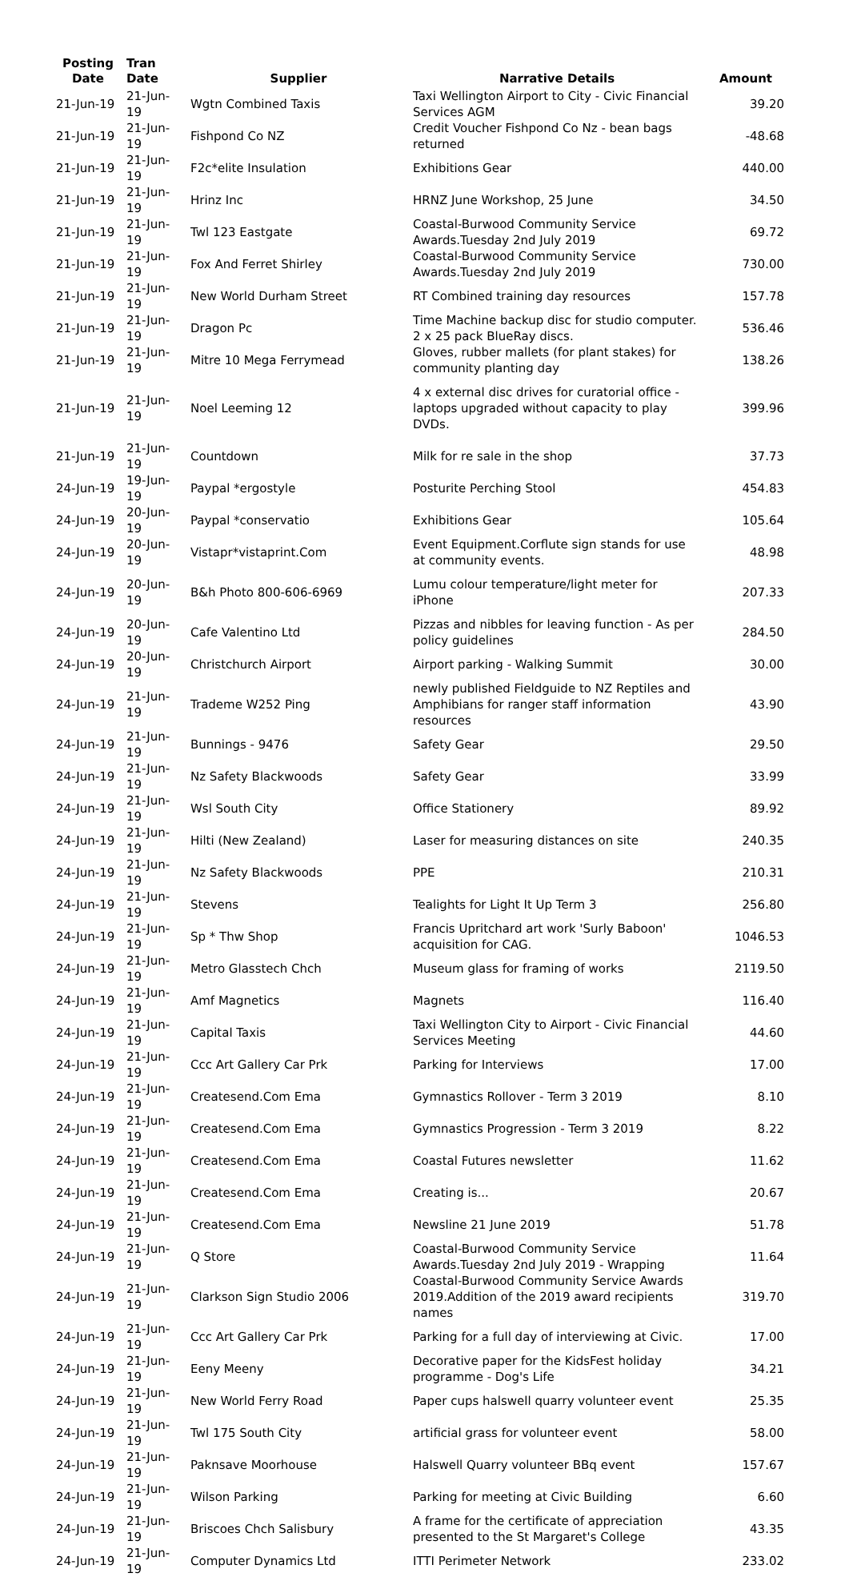| Posting Date | Tran Date | Supplier | Narrative Details | Amount |
| --- | --- | --- | --- | --- |
| 21-Jun-19 | 21-Jun-19 | Wgtn Combined Taxis | Taxi Wellington Airport to City - Civic Financial Services AGM | 39.20 |
| 21-Jun-19 | 21-Jun-19 | Fishpond Co NZ | Credit Voucher Fishpond Co Nz - bean bags returned | -48.68 |
| 21-Jun-19 | 21-Jun-19 | F2c*elite Insulation | Exhibitions Gear | 440.00 |
| 21-Jun-19 | 21-Jun-19 | Hrinz Inc | HRNZ June Workshop, 25 June | 34.50 |
| 21-Jun-19 | 21-Jun-19 | Twl 123 Eastgate | Coastal-Burwood Community Service Awards.Tuesday 2nd July 2019 | 69.72 |
| 21-Jun-19 | 21-Jun-19 | Fox And Ferret Shirley | Coastal-Burwood Community Service Awards.Tuesday 2nd July 2019 | 730.00 |
| 21-Jun-19 | 21-Jun-19 | New World Durham Street | RT Combined training day resources | 157.78 |
| 21-Jun-19 | 21-Jun-19 | Dragon Pc | Time Machine backup disc for studio computer. 2 x 25 pack BlueRay discs. | 536.46 |
| 21-Jun-19 | 21-Jun-19 | Mitre 10 Mega Ferrymead | Gloves, rubber mallets (for plant stakes) for community planting day | 138.26 |
| 21-Jun-19 | 21-Jun-19 | Noel Leeming 12 | 4 x external disc drives for curatorial office - laptops upgraded without capacity to play DVDs. | 399.96 |
| 21-Jun-19 | 21-Jun-19 | Countdown | Milk for re sale in the shop | 37.73 |
| 24-Jun-19 | 19-Jun-19 | Paypal *ergostyle | Posturite Perching Stool | 454.83 |
| 24-Jun-19 | 20-Jun-19 | Paypal *conservatio | Exhibitions Gear | 105.64 |
| 24-Jun-19 | 20-Jun-19 | Vistapr*vistaprint.Com | Event Equipment.Corflute sign stands for use at community events. | 48.98 |
| 24-Jun-19 | 20-Jun-19 | B&h Photo 800-606-6969 | Lumu colour temperature/light meter for iPhone | 207.33 |
| 24-Jun-19 | 20-Jun-19 | Cafe Valentino Ltd | Pizzas and nibbles for leaving function - As per policy guidelines | 284.50 |
| 24-Jun-19 | 20-Jun-19 | Christchurch Airport | Airport parking - Walking Summit | 30.00 |
| 24-Jun-19 | 21-Jun-19 | Trademe W252 Ping | newly published Fieldguide to NZ Reptiles and Amphibians for ranger staff information resources | 43.90 |
| 24-Jun-19 | 21-Jun-19 | Bunnings - 9476 | Safety Gear | 29.50 |
| 24-Jun-19 | 21-Jun-19 | Nz Safety Blackwoods | Safety Gear | 33.99 |
| 24-Jun-19 | 21-Jun-19 | Wsl South City | Office Stationery | 89.92 |
| 24-Jun-19 | 21-Jun-19 | Hilti (New Zealand) | Laser for measuring distances on site | 240.35 |
| 24-Jun-19 | 21-Jun-19 | Nz Safety Blackwoods | PPE | 210.31 |
| 24-Jun-19 | 21-Jun-19 | Stevens | Tealights for Light It Up Term 3 | 256.80 |
| 24-Jun-19 | 21-Jun-19 | Sp * Thw Shop | Francis Upritchard art work 'Surly Baboon' acquisition for CAG. | 1046.53 |
| 24-Jun-19 | 21-Jun-19 | Metro Glasstech Chch | Museum glass for framing of works | 2119.50 |
| 24-Jun-19 | 21-Jun-19 | Amf Magnetics | Magnets | 116.40 |
| 24-Jun-19 | 21-Jun-19 | Capital Taxis | Taxi Wellington City to Airport - Civic Financial Services Meeting | 44.60 |
| 24-Jun-19 | 21-Jun-19 | Ccc Art Gallery Car Prk | Parking for Interviews | 17.00 |
| 24-Jun-19 | 21-Jun-19 | Createsend.Com Ema | Gymnastics Rollover - Term 3 2019 | 8.10 |
| 24-Jun-19 | 21-Jun-19 | Createsend.Com Ema | Gymnastics Progression - Term 3 2019 | 8.22 |
| 24-Jun-19 | 21-Jun-19 | Createsend.Com Ema | Coastal Futures newsletter | 11.62 |
| 24-Jun-19 | 21-Jun-19 | Createsend.Com Ema | Creating is... | 20.67 |
| 24-Jun-19 | 21-Jun-19 | Createsend.Com Ema | Newsline 21 June 2019 | 51.78 |
| 24-Jun-19 | 21-Jun-19 | Q Store | Coastal-Burwood Community Service Awards.Tuesday 2nd July 2019 - Wrapping | 11.64 |
| 24-Jun-19 | 21-Jun-19 | Clarkson Sign Studio 2006 | Coastal-Burwood Community Service Awards 2019.Addition of the 2019 award recipients names | 319.70 |
| 24-Jun-19 | 21-Jun-19 | Ccc Art Gallery Car Prk | Parking for a full day of interviewing at Civic. | 17.00 |
| 24-Jun-19 | 21-Jun-19 | Eeny Meeny | Decorative paper for the KidsFest holiday programme - Dog's Life | 34.21 |
| 24-Jun-19 | 21-Jun-19 | New World Ferry Road | Paper cups halswell quarry volunteer event | 25.35 |
| 24-Jun-19 | 21-Jun-19 | Twl 175 South City | artificial grass for volunteer event | 58.00 |
| 24-Jun-19 | 21-Jun-19 | Paknsave Moorhouse | Halswell Quarry volunteer BBq event | 157.67 |
| 24-Jun-19 | 21-Jun-19 | Wilson Parking | Parking for meeting at Civic Building | 6.60 |
| 24-Jun-19 | 21-Jun-19 | Briscoes Chch Salisbury | A frame for the certificate of appreciation presented to the St Margaret's College | 43.35 |
| 24-Jun-19 | 21-Jun-19 | Computer Dynamics Ltd | ITTI Perimeter Network | 233.02 |